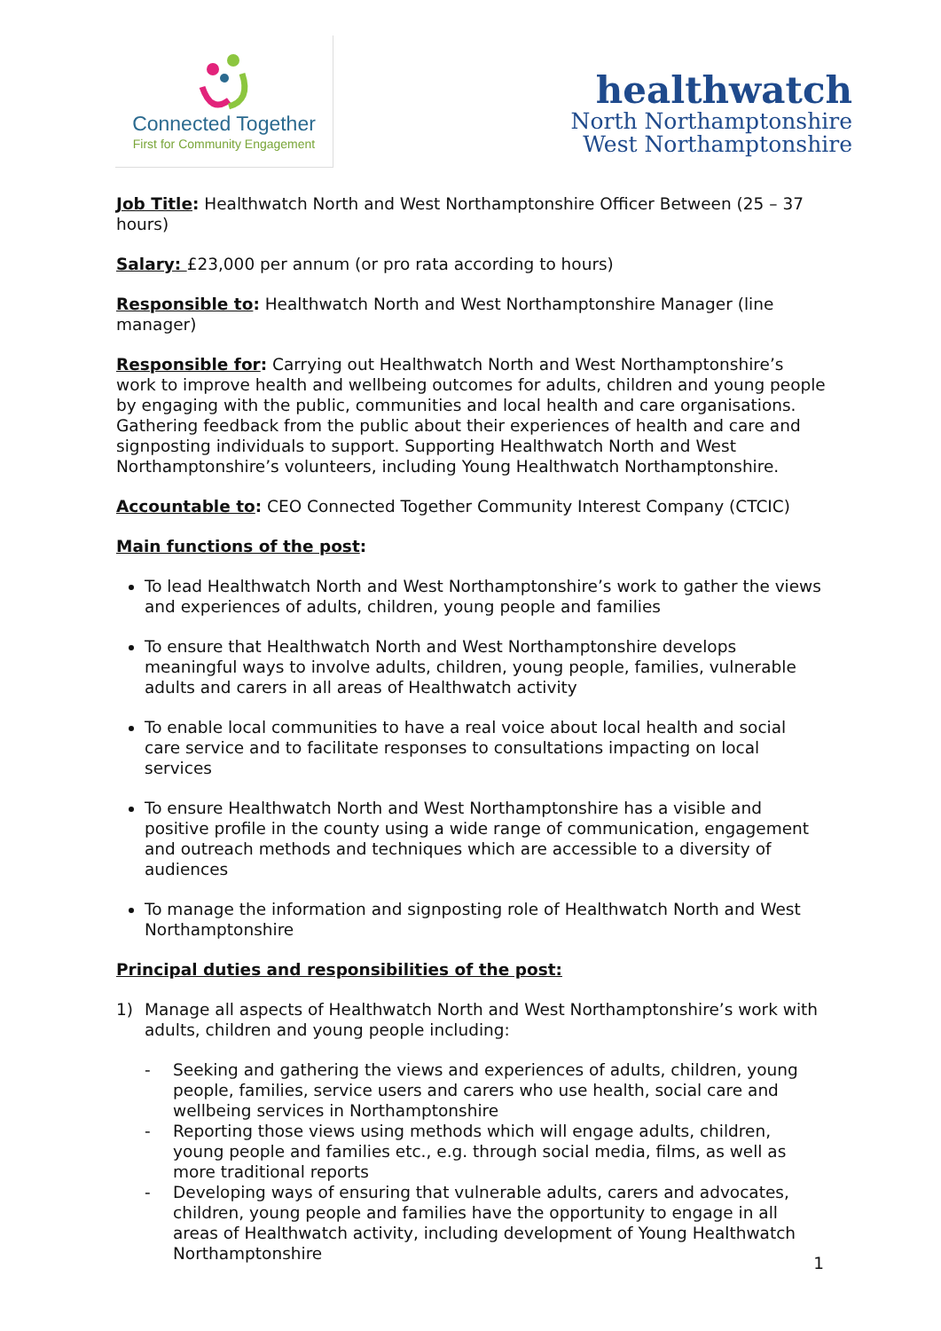Connected Together
First for Community Engagement
healthwatch
North Northamptonshire
West Northamptonshire
Job Title: Healthwatch North and West Northamptonshire Officer Between (25 – 37 hours)
Salary: £23,000 per annum (or pro rata according to hours)
Responsible to: Healthwatch North and West Northamptonshire Manager (line manager)
Responsible for: Carrying out Healthwatch North and West Northamptonshire’s work to improve health and wellbeing outcomes for adults, children and young people by engaging with the public, communities and local health and care organisations. Gathering feedback from the public about their experiences of health and care and signposting individuals to support. Supporting Healthwatch North and West Northamptonshire’s volunteers, including Young Healthwatch Northamptonshire.
Accountable to: CEO Connected Together Community Interest Company (CTCIC)
Main functions of the post:
To lead Healthwatch North and West Northamptonshire’s work to gather the views and experiences of adults, children, young people and families
To ensure that Healthwatch North and West Northamptonshire develops meaningful ways to involve adults, children, young people, families, vulnerable adults and carers in all areas of Healthwatch activity
To enable local communities to have a real voice about local health and social care service and to facilitate responses to consultations impacting on local services
To ensure Healthwatch North and West Northamptonshire has a visible and positive profile in the county using a wide range of communication, engagement and outreach methods and techniques which are accessible to a diversity of audiences
To manage the information and signposting role of Healthwatch North and West Northamptonshire
Principal duties and responsibilities of the post:
1) Manage all aspects of Healthwatch North and West Northamptonshire’s work with adults, children and young people including:
- Seeking and gathering the views and experiences of adults, children, young people, families, service users and carers who use health, social care and wellbeing services in Northamptonshire
- Reporting those views using methods which will engage adults, children, young people and families etc., e.g. through social media, films, as well as more traditional reports
- Developing ways of ensuring that vulnerable adults, carers and advocates, children, young people and families have the opportunity to engage in all areas of Healthwatch activity, including development of Young Healthwatch Northamptonshire
1